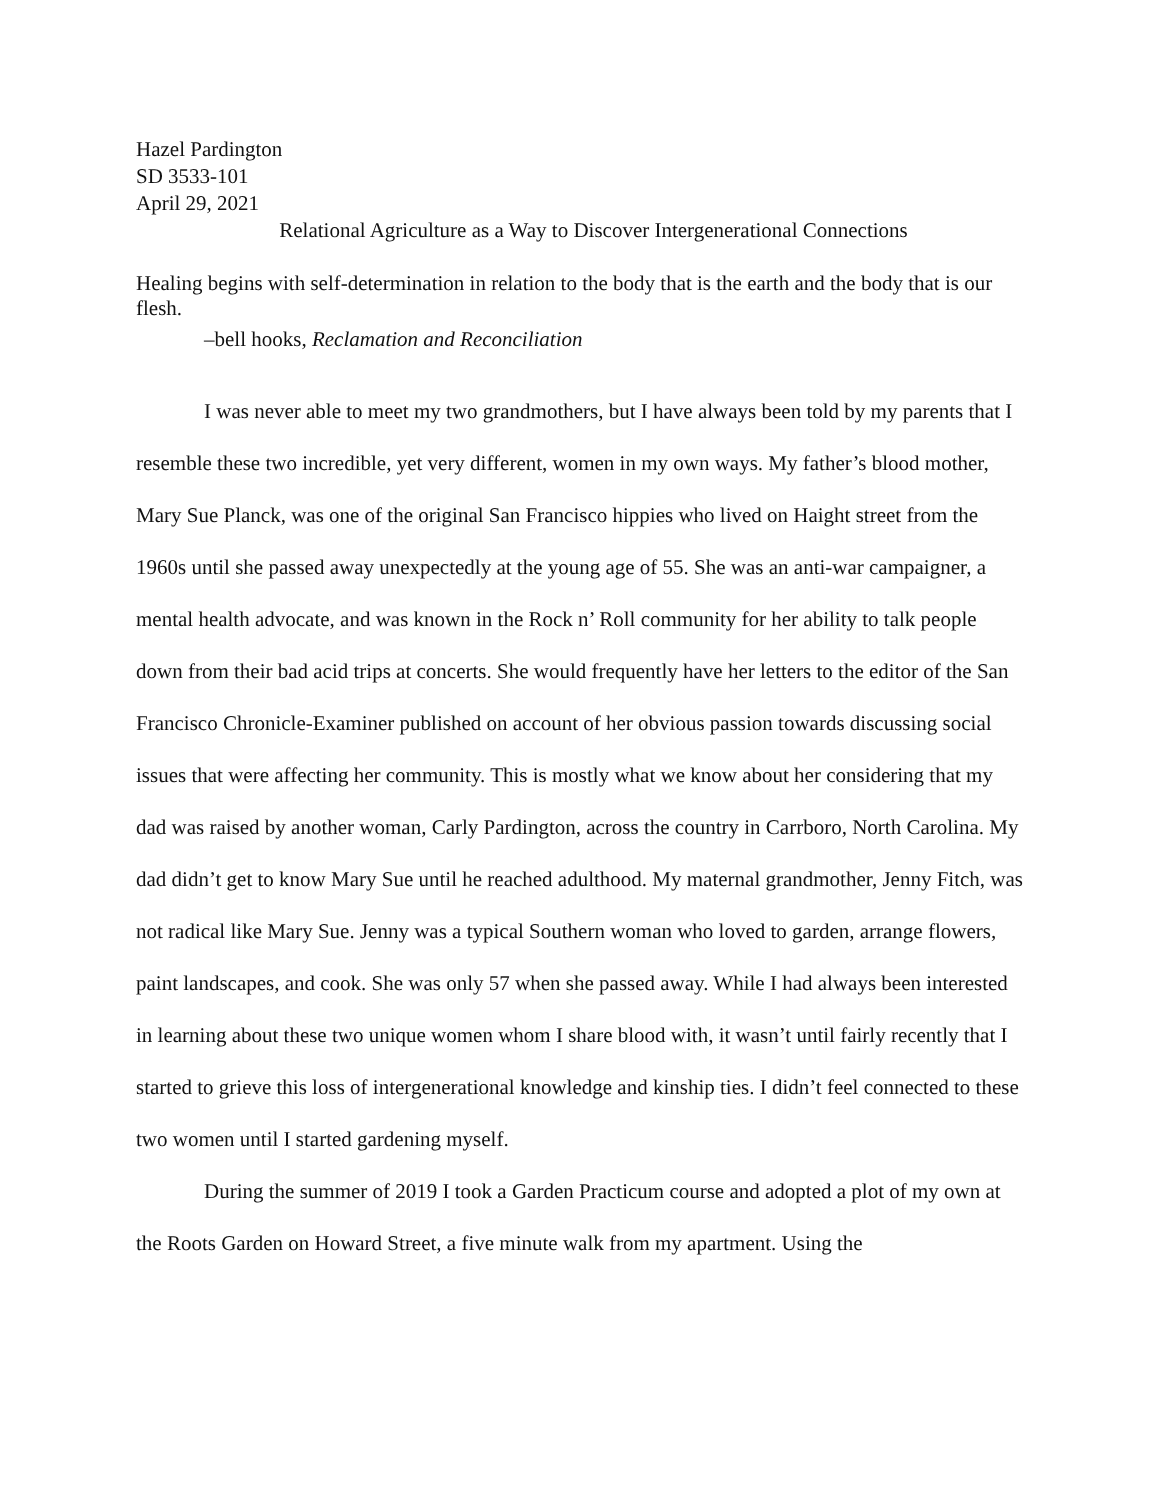Hazel Pardington
SD 3533-101
April 29, 2021
Relational Agriculture as a Way to Discover Intergenerational Connections
Healing begins with self-determination in relation to the body that is the earth and the body that is our flesh.
–bell hooks, Reclamation and Reconciliation
I was never able to meet my two grandmothers, but I have always been told by my parents that I resemble these two incredible, yet very different, women in my own ways. My father’s blood mother, Mary Sue Planck, was one of the original San Francisco hippies who lived on Haight street from the 1960s until she passed away unexpectedly at the young age of 55. She was an anti-war campaigner, a mental health advocate, and was known in the Rock n’ Roll community for her ability to talk people down from their bad acid trips at concerts. She would frequently have her letters to the editor of the San Francisco Chronicle-Examiner published on account of her obvious passion towards discussing social issues that were affecting her community. This is mostly what we know about her considering that my dad was raised by another woman, Carly Pardington, across the country in Carrboro, North Carolina. My dad didn’t get to know Mary Sue until he reached adulthood. My maternal grandmother, Jenny Fitch, was not radical like Mary Sue. Jenny was a typical Southern woman who loved to garden, arrange flowers, paint landscapes, and cook. She was only 57 when she passed away. While I had always been interested in learning about these two unique women whom I share blood with, it wasn’t until fairly recently that I started to grieve this loss of intergenerational knowledge and kinship ties. I didn’t feel connected to these two women until I started gardening myself.
During the summer of 2019 I took a Garden Practicum course and adopted a plot of my own at the Roots Garden on Howard Street, a five minute walk from my apartment. Using the